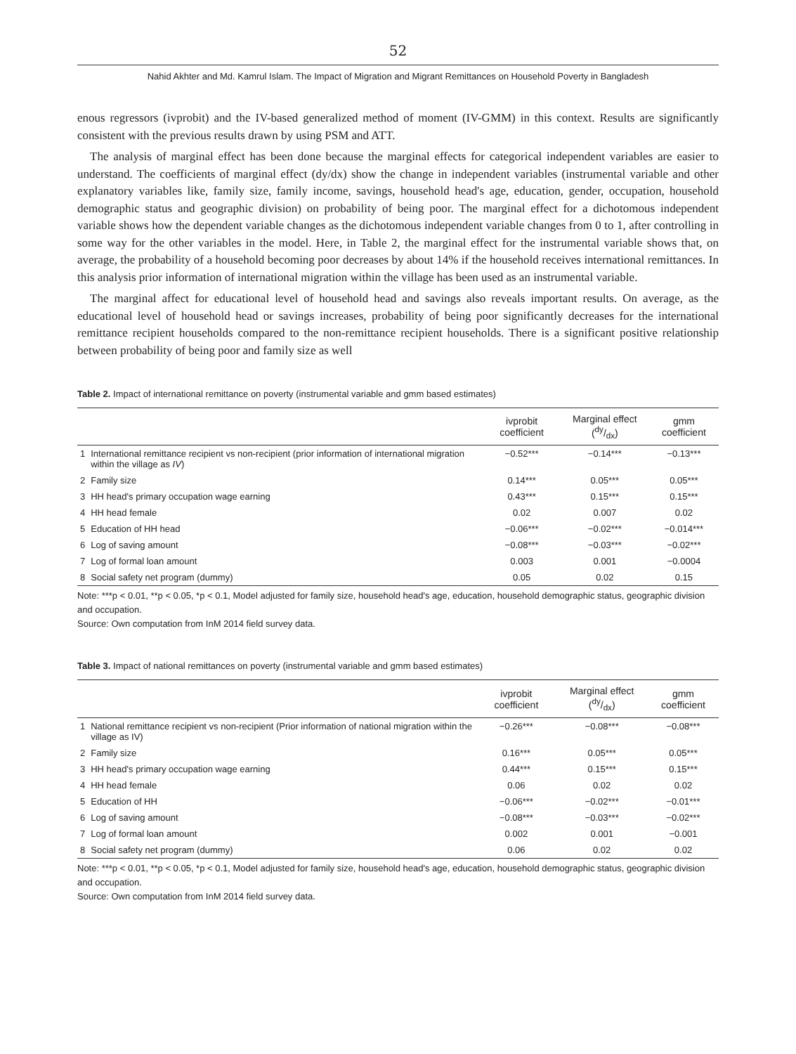52
Nahid Akhter and Md. Kamrul Islam. The Impact of Migration and Migrant Remittances on Household Poverty in Bangladesh
enous regressors (ivprobit) and the IV-based generalized method of moment (IV-GMM) in this context. Results are significantly consistent with the previous results drawn by using PSM and ATT.
The analysis of marginal effect has been done because the marginal effects for categorical independent variables are easier to understand. The coefficients of marginal effect (dy/dx) show the change in independent variables (instrumental variable and other explanatory variables like, family size, family income, savings, household head's age, education, gender, occupation, household demographic status and geographic division) on probability of being poor. The marginal effect for a dichotomous independent variable shows how the dependent variable changes as the dichotomous independent variable changes from 0 to 1, after controlling in some way for the other variables in the model. Here, in Table 2, the marginal effect for the instrumental variable shows that, on average, the probability of a household becoming poor decreases by about 14% if the household receives international remittances. In this analysis prior information of international migration within the village has been used as an instrumental variable.
The marginal affect for educational level of household head and savings also reveals important results. On average, as the educational level of household head or savings increases, probability of being poor significantly decreases for the international remittance recipient households compared to the non-remittance recipient households. There is a significant positive relationship between probability of being poor and family size as well
Table 2. Impact of international remittance on poverty (instrumental variable and gmm based estimates)
| | | ivprobit coefficient | Marginal effect (dy/dx) | gmm coefficient |
| --- | --- | --- | --- | --- |
| 1 | International remittance recipient vs non-recipient (prior information of international migration within the village as IV ) | −0.52*** | −0.14*** | −0.13*** |
| 2 | Family size | 0.14*** | 0.05*** | 0.05*** |
| 3 | HH head's primary occupation wage earning | 0.43*** | 0.15*** | 0.15*** |
| 4 | HH head female | 0.02 | 0.007 | 0.02 |
| 5 | Education of HH head | −0.06*** | −0.02*** | −0.014*** |
| 6 | Log of saving amount | −0.08*** | −0.03*** | −0.02*** |
| 7 | Log of formal loan amount | 0.003 | 0.001 | −0.0004 |
| 8 | Social safety net program (dummy) | 0.05 | 0.02 | 0.15 |
Note: ***p < 0.01, **p < 0.05, *p < 0.1, Model adjusted for family size, household head's age, education, household demographic status, geographic division and occupation.
Source: Own computation from InM 2014 field survey data.
Table 3. Impact of national remittances on poverty (instrumental variable and gmm based estimates)
| | | ivprobit coefficient | Marginal effect (dy/dx) | gmm coefficient |
| --- | --- | --- | --- | --- |
| 1 | National remittance recipient vs non-recipient (Prior information of national migration within the village as IV) | −0.26*** | −0.08*** | −0.08*** |
| 2 | Family size | 0.16*** | 0.05*** | 0.05*** |
| 3 | HH head's primary occupation wage earning | 0.44*** | 0.15*** | 0.15*** |
| 4 | HH head female | 0.06 | 0.02 | 0.02 |
| 5 | Education of HH | −0.06*** | −0.02*** | −0.01*** |
| 6 | Log of saving amount | −0.08*** | −0.03*** | −0.02*** |
| 7 | Log of formal loan amount | 0.002 | 0.001 | −0.001 |
| 8 | Social safety net program (dummy) | 0.06 | 0.02 | 0.02 |
Note: ***p < 0.01, **p < 0.05, *p < 0.1, Model adjusted for family size, household head's age, education, household demographic status, geographic division and occupation.
Source: Own computation from InM 2014 field survey data.